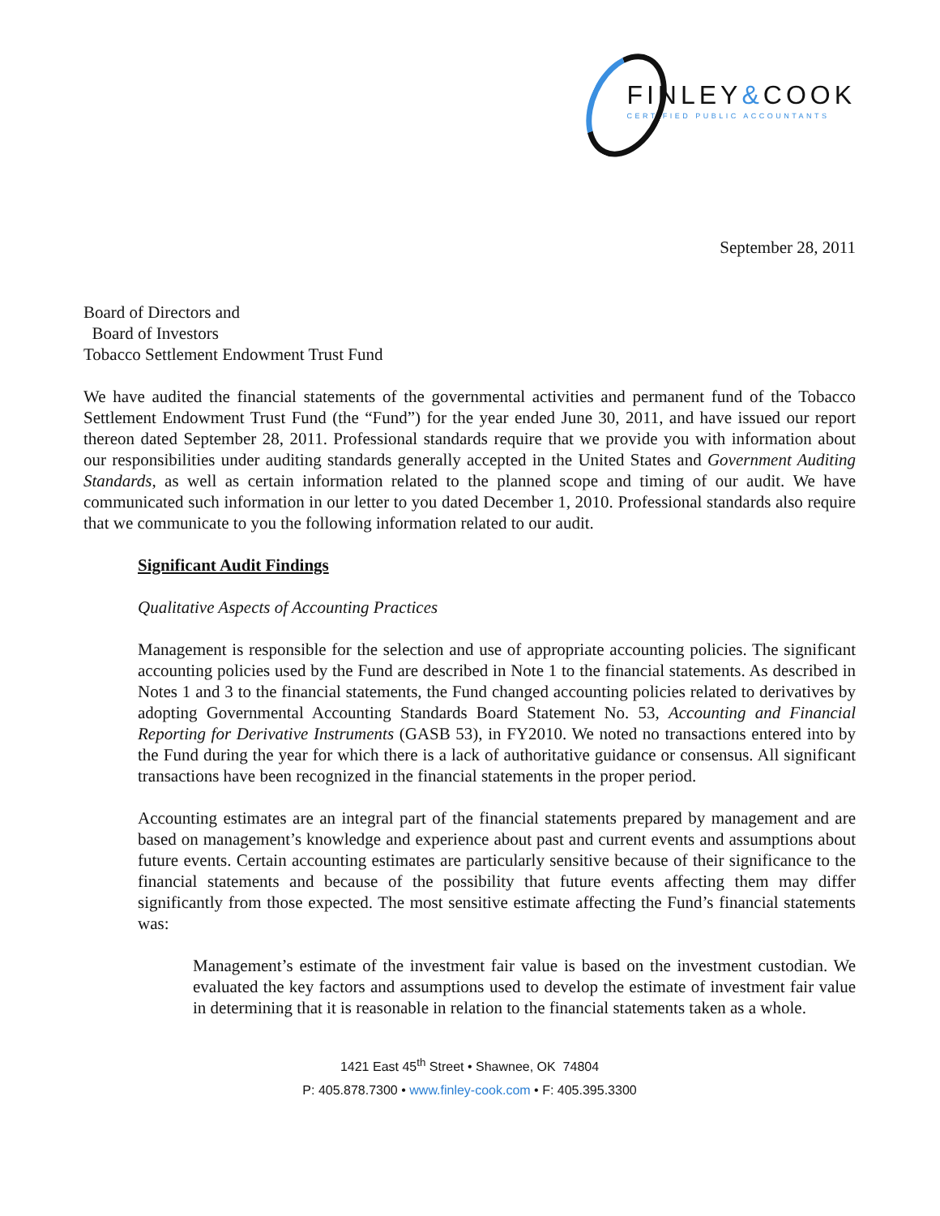FINLEY&COOK
CERTIFIED PUBLIC ACCOUNTANTS
September 28, 2011
Board of Directors and
Board of Investors
Tobacco Settlement Endowment Trust Fund
We have audited the financial statements of the governmental activities and permanent fund of the Tobacco Settlement Endowment Trust Fund (the “Fund”) for the year ended June 30, 2011, and have issued our report thereon dated September 28, 2011. Professional standards require that we provide you with information about our responsibilities under auditing standards generally accepted in the United States and Government Auditing Standards, as well as certain information related to the planned scope and timing of our audit. We have communicated such information in our letter to you dated December 1, 2010. Professional standards also require that we communicate to you the following information related to our audit.
Significant Audit Findings
Qualitative Aspects of Accounting Practices
Management is responsible for the selection and use of appropriate accounting policies. The significant accounting policies used by the Fund are described in Note 1 to the financial statements. As described in Notes 1 and 3 to the financial statements, the Fund changed accounting policies related to derivatives by adopting Governmental Accounting Standards Board Statement No. 53, Accounting and Financial Reporting for Derivative Instruments (GASB 53), in FY2010. We noted no transactions entered into by the Fund during the year for which there is a lack of authoritative guidance or consensus. All significant transactions have been recognized in the financial statements in the proper period.
Accounting estimates are an integral part of the financial statements prepared by management and are based on management’s knowledge and experience about past and current events and assumptions about future events. Certain accounting estimates are particularly sensitive because of their significance to the financial statements and because of the possibility that future events affecting them may differ significantly from those expected. The most sensitive estimate affecting the Fund’s financial statements was:
Management’s estimate of the investment fair value is based on the investment custodian. We evaluated the key factors and assumptions used to develop the estimate of investment fair value in determining that it is reasonable in relation to the financial statements taken as a whole.
1421 East 45<sup>th</sup> Street • Shawnee, OK 74804
P: 405.878.7300 • www.finley-cook.com • F: 405.395.3300